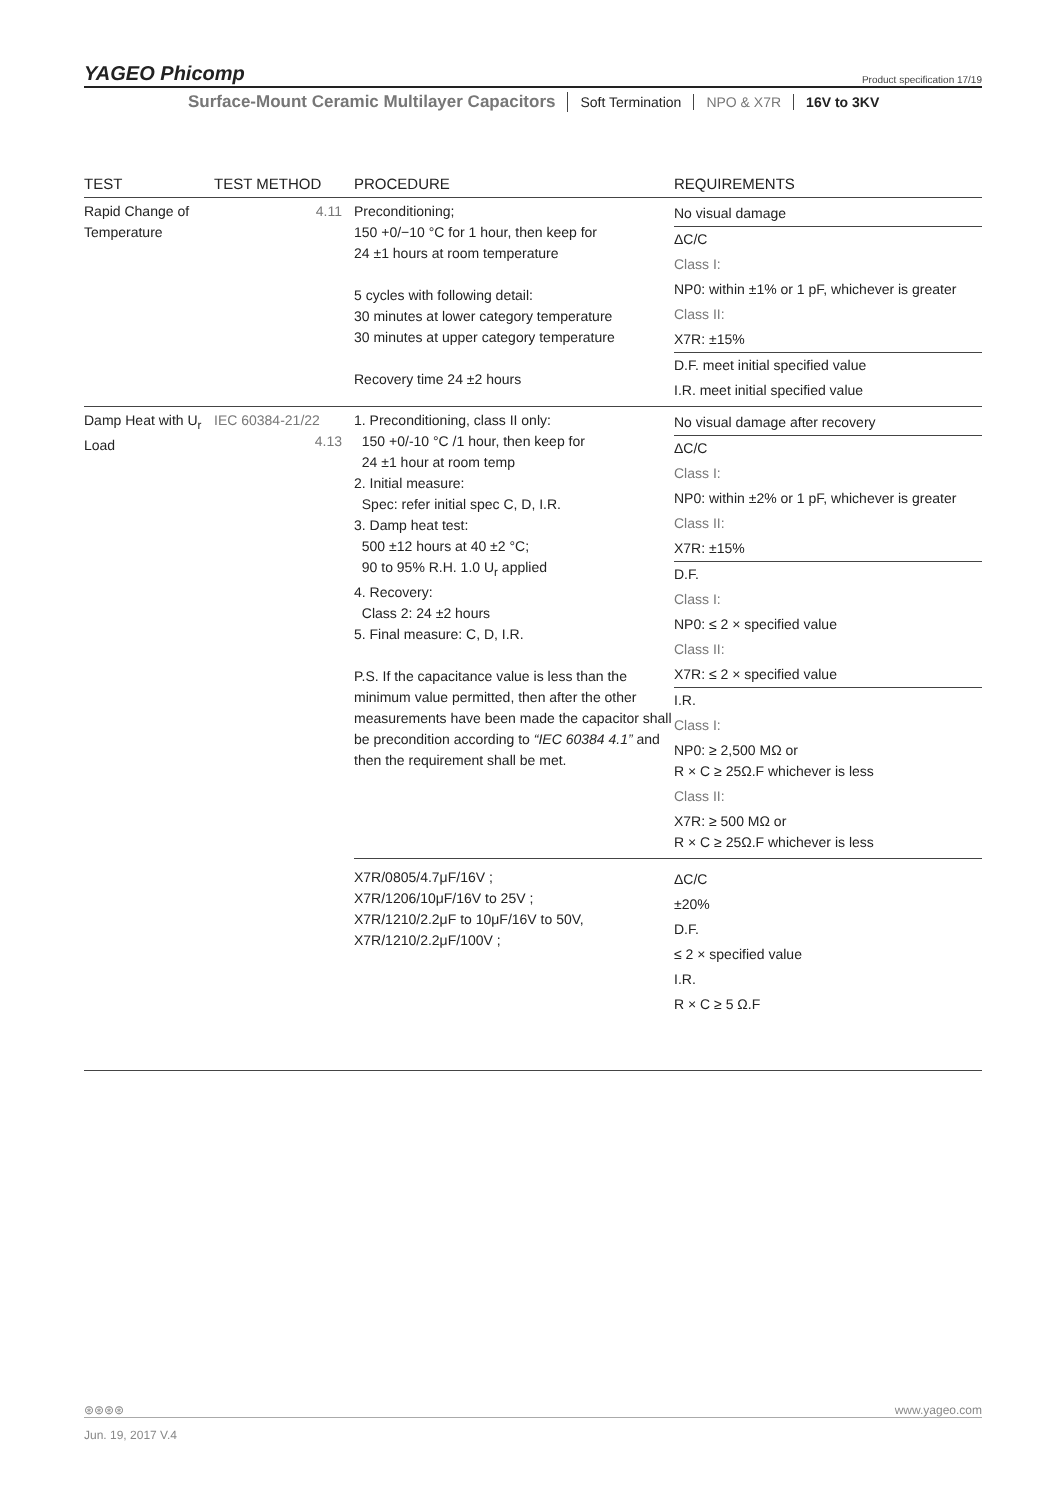YAGEO Phicomp Product specification 17/19
Surface-Mount Ceramic Multilayer Capacitors Soft Termination NPO & X7R 16V to 3KV
| TEST | TEST METHOD | PROCEDURE | REQUIREMENTS |
| --- | --- | --- | --- |
| Rapid Change of Temperature | 4.11 | Preconditioning; 150 +0/−10 °C for 1 hour, then keep for 24 ±1 hours at room temperature 5 cycles with following detail: 30 minutes at lower category temperature 30 minutes at upper category temperature Recovery time 24 ±2 hours | No visual damage ΔC/C Class I: NP0: within ±1% or 1 pF, whichever is greater Class II: X7R: ±15% D.F. meet initial specified value I.R. meet initial specified value |
| Damp Heat with U<sub>r</sub> Load | IEC 60384-21/22 4.13 | 1. Preconditioning, class II only: 150 +0/-10 °C /1 hour, then keep for 24 ±1 hour at room temp 2. Initial measure: Spec: refer initial spec C, D, I.R. 3. Damp heat test: 500 ±12 hours at 40 ±2 °C; 90 to 95% R.H. 1.0 U<sub>r</sub> applied 4. Recovery: Class 2: 24 ±2 hours 5. Final measure: C, D, I.R. P.S. If the capacitance value is less than the minimum value permitted, then after the other measurements have been made the capacitor shall be precondition according to “IEC 60384 4.1” and then the requirement shall be met. | No visual damage after recovery ΔC/C Class I: NP0: within ±2% or 1 pF, whichever is greater Class II: X7R: ±15% D.F. Class I: NP0: ≤ 2 × specified value Class II: X7R: ≤ 2 × specified value I.R. Class I: NP0: ≥ 2,500 MΩ or R × C ≥ 25Ω.F whichever is less Class II: X7R: ≥ 500 MΩ or R × C ≥ 25Ω.F whichever is less |
| | | X7R/0805/4.7μF/16V ; X7R/1206/10μF/16V to 25V ; X7R/1210/2.2μF to 10μF/16V to 50V, X7R/1210/2.2μF/100V ; | ΔC/C ±20% D.F. ≤ 2 × specified value I.R. R × C ≥ 5 Ω.F |
⊛⊛⊛⊛ www.yageo.com
Jun. 19, 2017 V.4